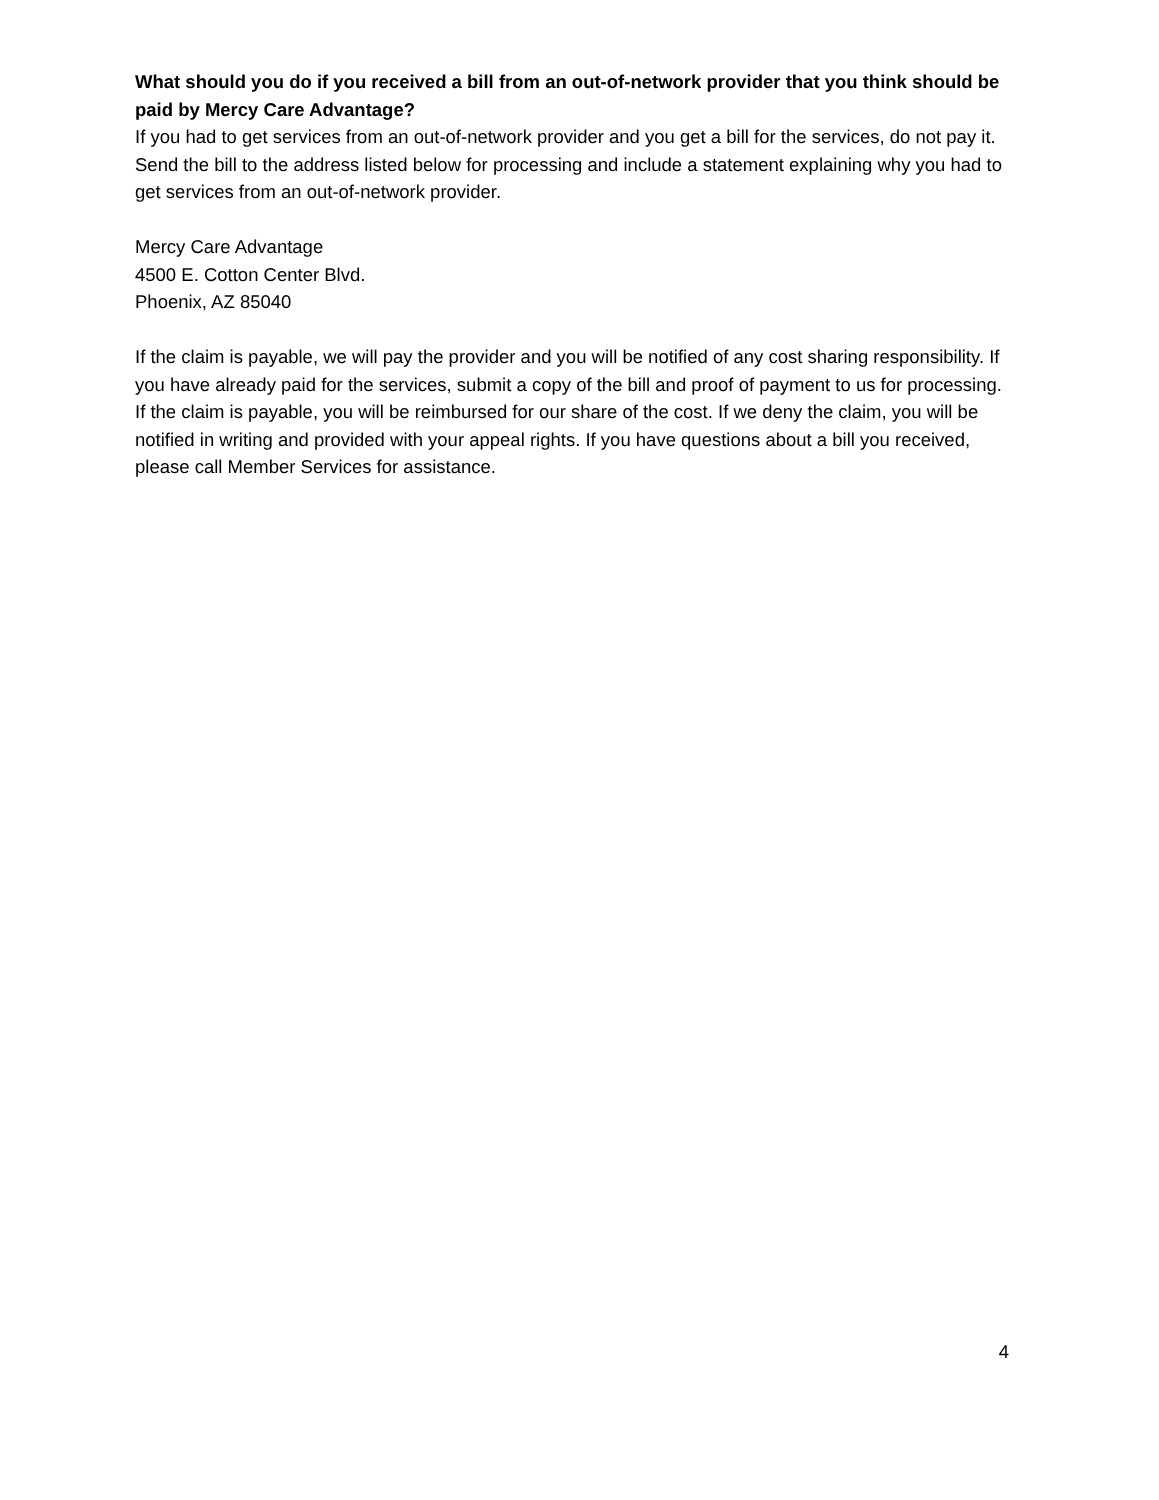What should you do if you received a bill from an out-of-network provider that you think should be paid by Mercy Care Advantage?
If you had to get services from an out-of-network provider and you get a bill for the services, do not pay it. Send the bill to the address listed below for processing and include a statement explaining why you had to get services from an out-of-network provider.
Mercy Care Advantage
4500 E. Cotton Center Blvd.
Phoenix, AZ 85040
If the claim is payable, we will pay the provider and you will be notified of any cost sharing responsibility. If you have already paid for the services, submit a copy of the bill and proof of payment to us for processing. If the claim is payable, you will be reimbursed for our share of the cost. If we deny the claim, you will be notified in writing and provided with your appeal rights. If you have questions about a bill you received, please call Member Services for assistance.
4